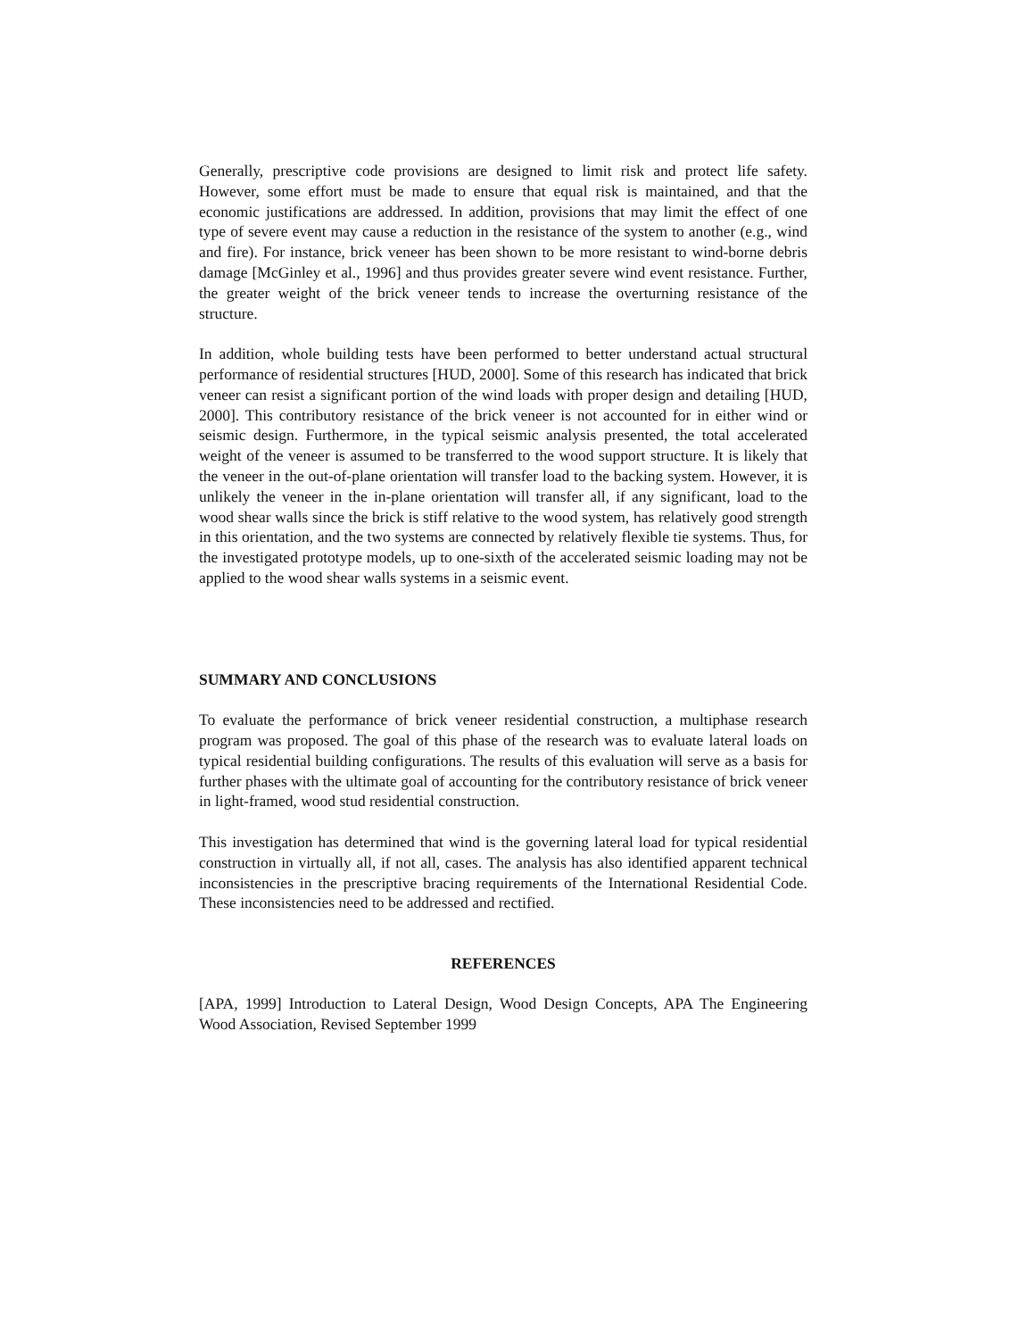Generally, prescriptive code provisions are designed to limit risk and protect life safety. However, some effort must be made to ensure that equal risk is maintained, and that the economic justifications are addressed. In addition, provisions that may limit the effect of one type of severe event may cause a reduction in the resistance of the system to another (e.g., wind and fire). For instance, brick veneer has been shown to be more resistant to wind-borne debris damage [McGinley et al., 1996] and thus provides greater severe wind event resistance. Further, the greater weight of the brick veneer tends to increase the overturning resistance of the structure.
In addition, whole building tests have been performed to better understand actual structural performance of residential structures [HUD, 2000]. Some of this research has indicated that brick veneer can resist a significant portion of the wind loads with proper design and detailing [HUD, 2000]. This contributory resistance of the brick veneer is not accounted for in either wind or seismic design. Furthermore, in the typical seismic analysis presented, the total accelerated weight of the veneer is assumed to be transferred to the wood support structure. It is likely that the veneer in the out-of-plane orientation will transfer load to the backing system. However, it is unlikely the veneer in the in-plane orientation will transfer all, if any significant, load to the wood shear walls since the brick is stiff relative to the wood system, has relatively good strength in this orientation, and the two systems are connected by relatively flexible tie systems. Thus, for the investigated prototype models, up to one-sixth of the accelerated seismic loading may not be applied to the wood shear walls systems in a seismic event.
SUMMARY AND CONCLUSIONS
To evaluate the performance of brick veneer residential construction, a multiphase research program was proposed. The goal of this phase of the research was to evaluate lateral loads on typical residential building configurations. The results of this evaluation will serve as a basis for further phases with the ultimate goal of accounting for the contributory resistance of brick veneer in light-framed, wood stud residential construction.
This investigation has determined that wind is the governing lateral load for typical residential construction in virtually all, if not all, cases. The analysis has also identified apparent technical inconsistencies in the prescriptive bracing requirements of the International Residential Code. These inconsistencies need to be addressed and rectified.
REFERENCES
[APA, 1999] Introduction to Lateral Design, Wood Design Concepts, APA The Engineering Wood Association, Revised September 1999